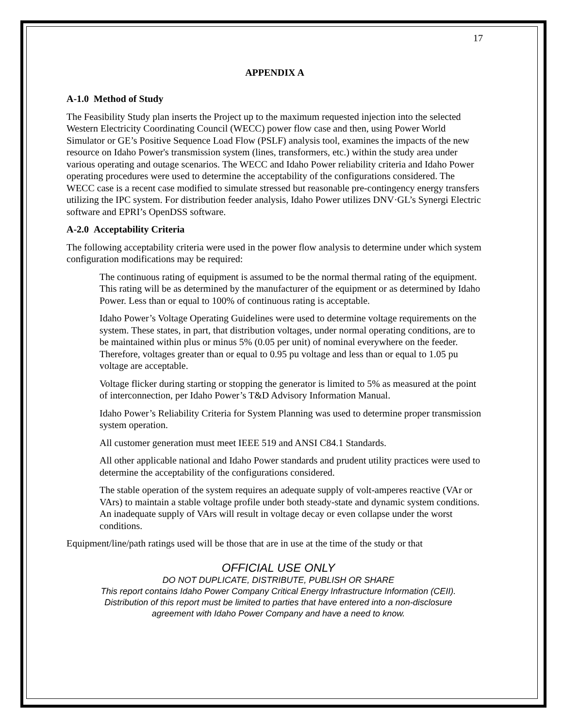17
APPENDIX A
A-1.0 Method of Study
The Feasibility Study plan inserts the Project up to the maximum requested injection into the selected Western Electricity Coordinating Council (WECC) power flow case and then, using Power World Simulator or GE’s Positive Sequence Load Flow (PSLF) analysis tool, examines the impacts of the new resource on Idaho Power's transmission system (lines, transformers, etc.) within the study area under various operating and outage scenarios. The WECC and Idaho Power reliability criteria and Idaho Power operating procedures were used to determine the acceptability of the configurations considered. The WECC case is a recent case modified to simulate stressed but reasonable pre-contingency energy transfers utilizing the IPC system. For distribution feeder analysis, Idaho Power utilizes DNV·GL’s Synergi Electric software and EPRI’s OpenDSS software.
A-2.0 Acceptability Criteria
The following acceptability criteria were used in the power flow analysis to determine under which system configuration modifications may be required:
The continuous rating of equipment is assumed to be the normal thermal rating of the equipment. This rating will be as determined by the manufacturer of the equipment or as determined by Idaho Power. Less than or equal to 100% of continuous rating is acceptable.
Idaho Power’s Voltage Operating Guidelines were used to determine voltage requirements on the system. These states, in part, that distribution voltages, under normal operating conditions, are to be maintained within plus or minus 5% (0.05 per unit) of nominal everywhere on the feeder. Therefore, voltages greater than or equal to 0.95 pu voltage and less than or equal to 1.05 pu voltage are acceptable.
Voltage flicker during starting or stopping the generator is limited to 5% as measured at the point of interconnection, per Idaho Power’s T&D Advisory Information Manual.
Idaho Power’s Reliability Criteria for System Planning was used to determine proper transmission system operation.
All customer generation must meet IEEE 519 and ANSI C84.1 Standards.
All other applicable national and Idaho Power standards and prudent utility practices were used to determine the acceptability of the configurations considered.
The stable operation of the system requires an adequate supply of volt-amperes reactive (VAr or VArs) to maintain a stable voltage profile under both steady-state and dynamic system conditions. An inadequate supply of VArs will result in voltage decay or even collapse under the worst conditions.
Equipment/line/path ratings used will be those that are in use at the time of the study or that
OFFICIAL USE ONLY
DO NOT DUPLICATE, DISTRIBUTE, PUBLISH OR SHARE
This report contains Idaho Power Company Critical Energy Infrastructure Information (CEII).
Distribution of this report must be limited to parties that have entered into a non-disclosure
agreement with Idaho Power Company and have a need to know.